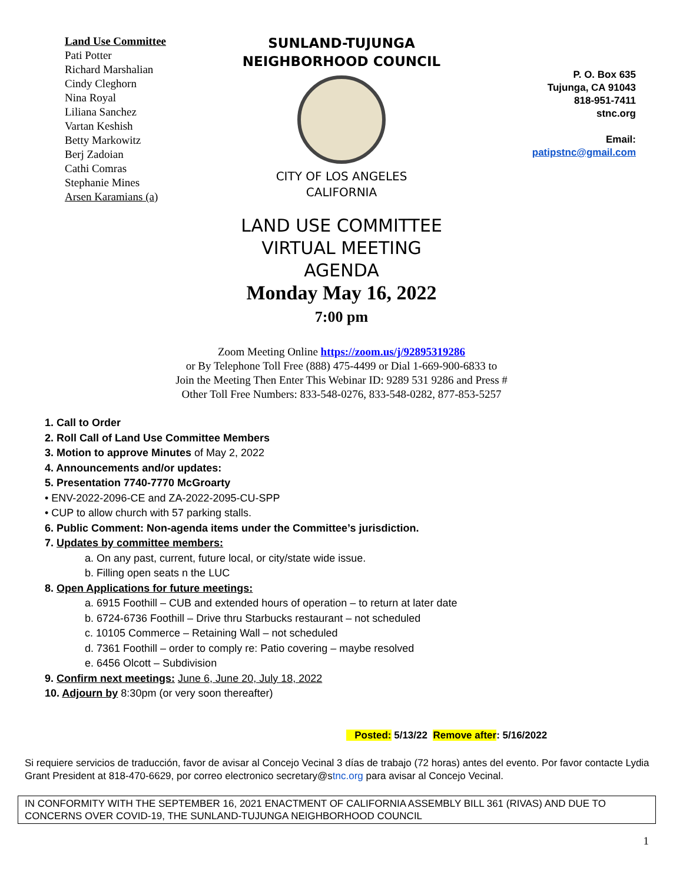Land Use Committee
Pati Potter
Richard Marshalian
Cindy Cleghorn
Nina Royal
Liliana Sanchez
Vartan Keshish
Betty Markowitz
Berj Zadoian
Cathi Comras
Stephanie Mines
Arsen Karamians (a)
SUNLAND-TUJUNGA
NEIGHBORHOOD COUNCIL
CITY OF LOS ANGELES
CALIFORNIA
P. O. Box 635
Tujunga, CA 91043
818-951-7411
stnc.org
Email:
patipstnc@gmail.com
LAND USE COMMITTEE
VIRTUAL MEETING
AGENDA
Monday May 16, 2022
7:00 pm
Zoom Meeting Online https://zoom.us/j/92895319286
or By Telephone Toll Free (888) 475-4499 or Dial 1-669-900-6833 to
Join the Meeting Then Enter This Webinar ID: 9289 531 9286 and Press #
Other Toll Free Numbers: 833-548-0276, 833-548-0282, 877-853-5257
1. Call to Order
2. Roll Call of Land Use Committee Members
3. Motion to approve Minutes of May 2, 2022
4. Announcements and/or updates:
5. Presentation 7740-7770 McGroarty
• ENV-2022-2096-CE and ZA-2022-2095-CU-SPP
• CUP to allow church with 57 parking stalls.
6. Public Comment: Non-agenda items under the Committee’s jurisdiction.
7. Updates by committee members:
a. On any past, current, future local, or city/state wide issue.
b. Filling open seats n the LUC
8. Open Applications for future meetings:
a. 6915 Foothill – CUB and extended hours of operation – to return at later date
b. 6724-6736 Foothill – Drive thru Starbucks restaurant – not scheduled
c. 10105 Commerce – Retaining Wall – not scheduled
d. 7361 Foothill – order to comply re: Patio covering – maybe resolved
e. 6456 Olcott – Subdivision
9. Confirm next meetings: June 6, June 20, July 18, 2022
10. Adjourn by 8:30pm (or very soon thereafter)
Posted: 5/13/22 Remove after: 5/16/2022
Si requiere servicios de traducción, favor de avisar al Concejo Vecinal 3 días de trabajo (72 horas) antes del evento. Por favor contacte Lydia Grant President at 818-470-6629, por correo electronico secretary@stnc.org para avisar al Concejo Vecinal.
IN CONFORMITY WITH THE SEPTEMBER 16, 2021 ENACTMENT OF CALIFORNIA ASSEMBLY BILL 361 (RIVAS) AND DUE TO CONCERNS OVER COVID-19, THE SUNLAND-TUJUNGA NEIGHBORHOOD COUNCIL
1